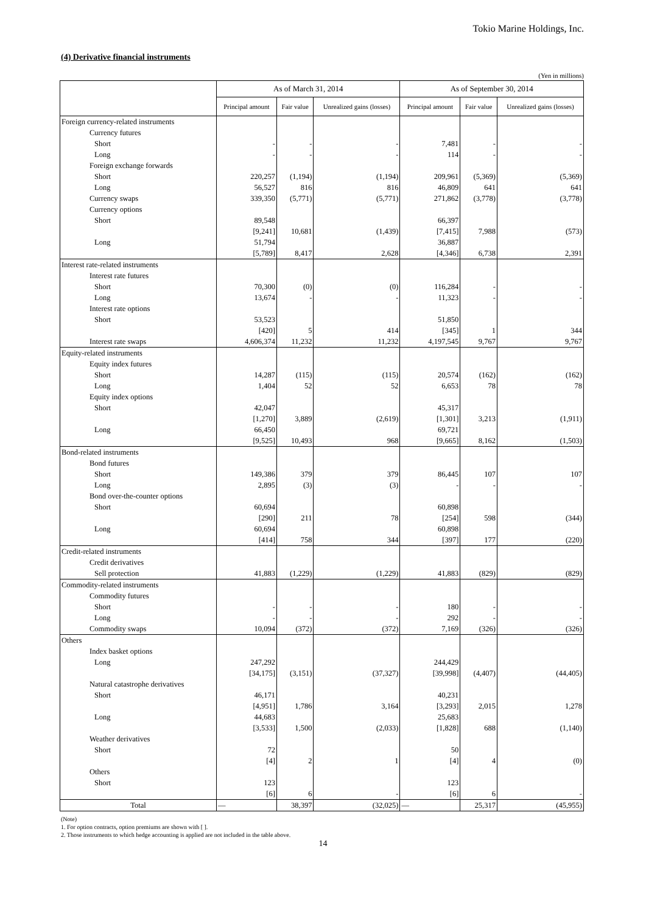Tokio Marine Holdings, Inc.
(4) Derivative financial instruments
(Yen in millions)
| | As of March 31, 2014 | | | As of September 30, 2014 | | |
| --- | --- | --- | --- | --- | --- | --- |
| | Principal amount | Fair value | Unrealized gains (losses) | Principal amount | Fair value | Unrealized gains (losses) |
| Foreign currency-related instruments | | | | | | |
| Currency futures | | | | | | |
| Short | - | - | - | 7,481 | - | - |
| Long | - | - | - | 114 | - | - |
| Foreign exchange forwards | | | | | | |
| Short | 220,257 | (1,194) | (1,194) | 209,961 | (5,369) | (5,369) |
| Long | 56,527 | 816 | 816 | 46,809 | 641 | 641 |
| Currency swaps | 339,350 | (5,771) | (5,771) | 271,862 | (3,778) | (3,778) |
| Currency options | | | | | | |
| Short | 89,548 | | | 66,397 | | |
| | [9,241] | 10,681 | (1,439) | [7,415] | 7,988 | (573) |
| Long | 51,794 | | | 36,887 | | |
| | [5,789] | 8,417 | 2,628 | [4,346] | 6,738 | 2,391 |
| Interest rate-related instruments | | | | | | |
| Interest rate futures | | | | | | |
| Short | 70,300 | (0) | (0) | 116,284 | - | - |
| Long | 13,674 | - | - | 11,323 | - | - |
| Interest rate options | | | | | | |
| Short | 53,523 | | | 51,850 | | |
| | [420] | 5 | 414 | [345] | 1 | 344 |
| Interest rate swaps | 4,606,374 | 11,232 | 11,232 | 4,197,545 | 9,767 | 9,767 |
| Equity-related instruments | | | | | | |
| Equity index futures | | | | | | |
| Short | 14,287 | (115) | (115) | 20,574 | (162) | (162) |
| Long | 1,404 | 52 | 52 | 6,653 | 78 | 78 |
| Equity index options | | | | | | |
| Short | 42,047 | | | 45,317 | | |
| | [1,270] | 3,889 | (2,619) | [1,301] | 3,213 | (1,911) |
| Long | 66,450 | | | 69,721 | | |
| | [9,525] | 10,493 | 968 | [9,665] | 8,162 | (1,503) |
| Bond-related instruments | | | | | | |
| Bond futures | | | | | | |
| Short | 149,386 | 379 | 379 | 86,445 | 107 | 107 |
| Long | 2,895 | (3) | (3) | - | - | - |
| Bond over-the-counter options | | | | | | |
| Short | 60,694 | | | 60,898 | | |
| | [290] | 211 | 78 | [254] | 598 | (344) |
| Long | 60,694 | | | 60,898 | | |
| | [414] | 758 | 344 | [397] | 177 | (220) |
| Credit-related instruments | | | | | | |
| Credit derivatives | | | | | | |
| Sell protection | 41,883 | (1,229) | (1,229) | 41,883 | (829) | (829) |
| Commodity-related instruments | | | | | | |
| Commodity futures | | | | | | |
| Short | - | - | - | 180 | - | - |
| Long | - | - | - | 292 | - | - |
| Commodity swaps | 10,094 | (372) | (372) | 7,169 | (326) | (326) |
| Others | | | | | | |
| Index basket options | | | | | | |
| Long | 247,292 | | | 244,429 | | |
| | [34,175] | (3,151) | (37,327) | [39,998] | (4,407) | (44,405) |
| Natural catastrophe derivatives | | | | | | |
| Short | 46,171 | | | 40,231 | | |
| | [4,951] | 1,786 | 3,164 | [3,293] | 2,015 | 1,278 |
| Long | 44,683 | | | 25,683 | | |
| | [3,533] | 1,500 | (2,033) | [1,828] | 688 | (1,140) |
| Weather derivatives | | | | | | |
| Short | 72 | | | 50 | | |
| | [4] | 2 | 1 | [4] | 4 | (0) |
| Others | | | | | | |
| Short | 123 | | | 123 | | |
| | [6] | 6 | - | [6] | 6 | - |
| Total | ― | 38,397 | (32,025) | ― | 25,317 | (45,955) |
(Note)
1. For option contracts, option premiums are shown with [ ].
2. Those instruments to which hedge accounting is applied are not included in the table above.
14